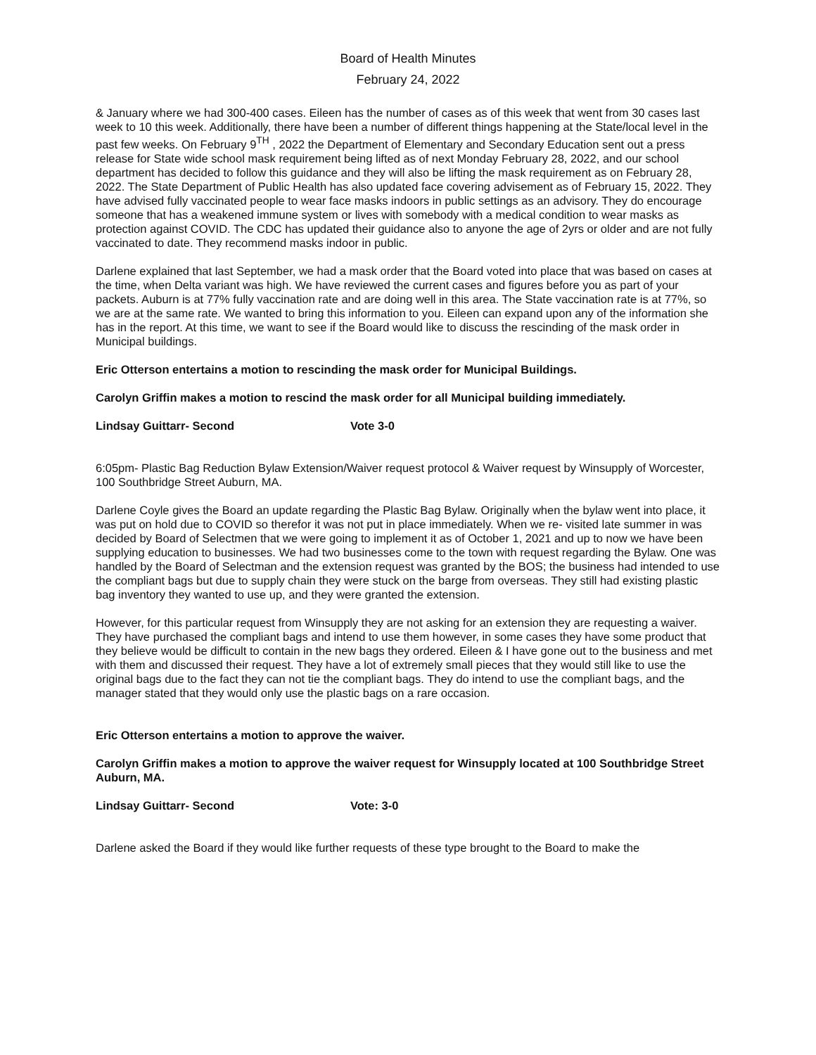Board of Health Minutes
February 24, 2022
& January where we had 300-400 cases. Eileen has the number of cases as of this week that went from 30 cases last week to 10 this week. Additionally, there have been a number of different things happening at the State/local level in the past few weeks. On February 9<sup>TH</sup> , 2022 the Department of Elementary and Secondary Education sent out a press release for State wide school mask requirement being lifted as of next Monday February 28, 2022, and our school department has decided to follow this guidance and they will also be lifting the mask requirement as on February 28, 2022. The State Department of Public Health has also updated face covering advisement as of February 15, 2022. They have advised fully vaccinated people to wear face masks indoors in public settings as an advisory. They do encourage someone that has a weakened immune system or lives with somebody with a medical condition to wear masks as protection against COVID. The CDC has updated their guidance also to anyone the age of 2yrs or older and are not fully vaccinated to date. They recommend masks indoor in public.
Darlene explained that last September, we had a mask order that the Board voted into place that was based on cases at the time, when Delta variant was high. We have reviewed the current cases and figures before you as part of your packets. Auburn is at 77% fully vaccination rate and are doing well in this area. The State vaccination rate is at 77%, so we are at the same rate. We wanted to bring this information to you. Eileen can expand upon any of the information she has in the report. At this time, we want to see if the Board would like to discuss the rescinding of the mask order in Municipal buildings.
Eric Otterson entertains a motion to rescinding the mask order for Municipal Buildings.
Carolyn Griffin makes a motion to rescind the mask order for all Municipal building immediately.
Lindsay Guittarr- Second Vote 3-0
6:05pm- Plastic Bag Reduction Bylaw Extension/Waiver request protocol & Waiver request by Winsupply of Worcester, 100 Southbridge Street Auburn, MA.
Darlene Coyle gives the Board an update regarding the Plastic Bag Bylaw. Originally when the bylaw went into place, it was put on hold due to COVID so therefor it was not put in place immediately. When we re- visited late summer in was decided by Board of Selectmen that we were going to implement it as of October 1, 2021 and up to now we have been supplying education to businesses. We had two businesses come to the town with request regarding the Bylaw. One was handled by the Board of Selectman and the extension request was granted by the BOS; the business had intended to use the compliant bags but due to supply chain they were stuck on the barge from overseas. They still had existing plastic bag inventory they wanted to use up, and they were granted the extension.
However, for this particular request from Winsupply they are not asking for an extension they are requesting a waiver. They have purchased the compliant bags and intend to use them however, in some cases they have some product that they believe would be difficult to contain in the new bags they ordered. Eileen & I have gone out to the business and met with them and discussed their request. They have a lot of extremely small pieces that they would still like to use the original bags due to the fact they can not tie the compliant bags. They do intend to use the compliant bags, and the manager stated that they would only use the plastic bags on a rare occasion.
Eric Otterson entertains a motion to approve the waiver.
Carolyn Griffin makes a motion to approve the waiver request for Winsupply located at 100 Southbridge Street Auburn, MA.
Lindsay Guittarr- Second Vote: 3-0
Darlene asked the Board if they would like further requests of these type brought to the Board to make the